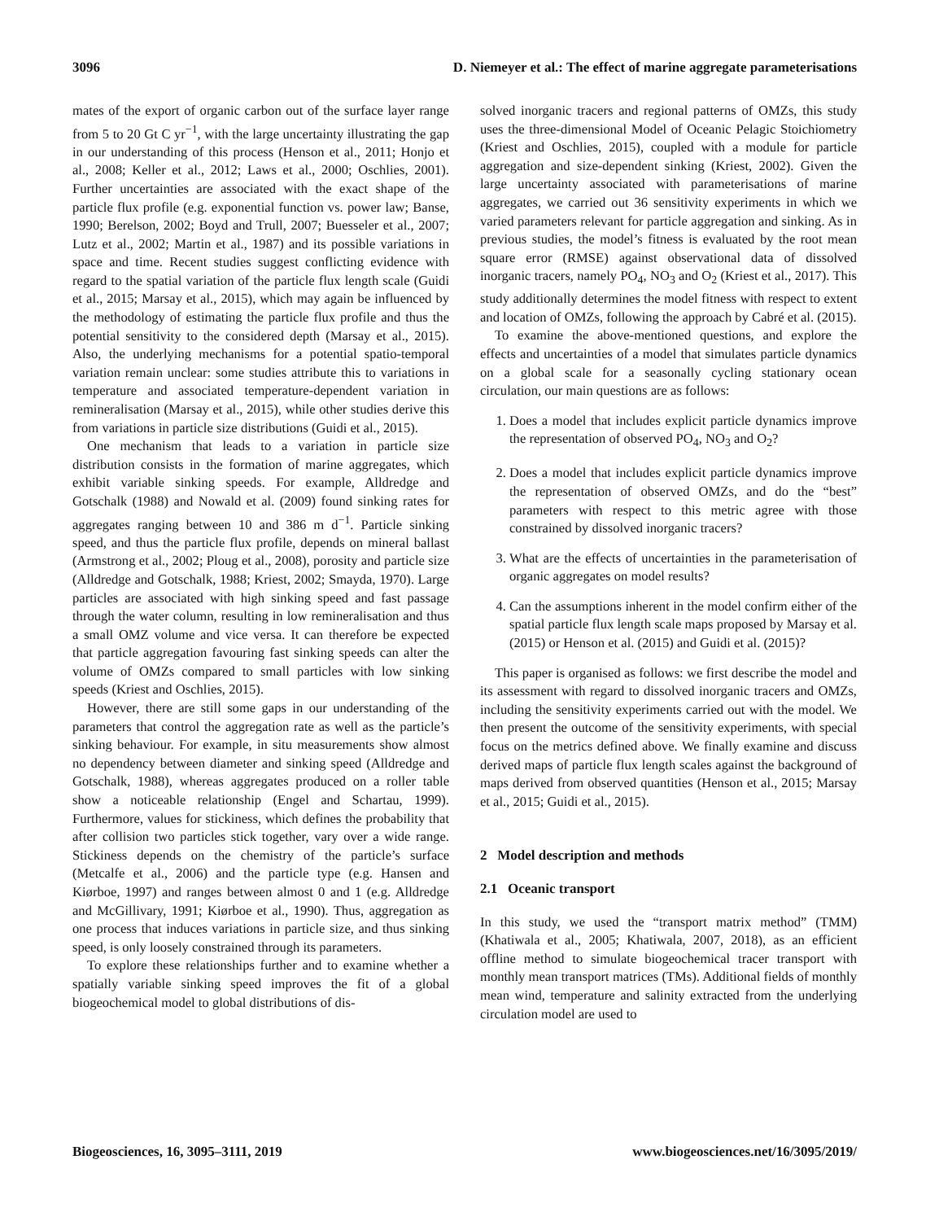3096 D. Niemeyer et al.: The effect of marine aggregate parameterisations
mates of the export of organic carbon out of the surface layer range from 5 to 20 Gt C yr<sup>−1</sup>, with the large uncertainty illustrating the gap in our understanding of this process (Henson et al., 2011; Honjo et al., 2008; Keller et al., 2012; Laws et al., 2000; Oschlies, 2001). Further uncertainties are associated with the exact shape of the particle flux profile (e.g. exponential function vs. power law; Banse, 1990; Berelson, 2002; Boyd and Trull, 2007; Buesseler et al., 2007; Lutz et al., 2002; Martin et al., 1987) and its possible variations in space and time. Recent studies suggest conflicting evidence with regard to the spatial variation of the particle flux length scale (Guidi et al., 2015; Marsay et al., 2015), which may again be influenced by the methodology of estimating the particle flux profile and thus the potential sensitivity to the considered depth (Marsay et al., 2015). Also, the underlying mechanisms for a potential spatio-temporal variation remain unclear: some studies attribute this to variations in temperature and associated temperature-dependent variation in remineralisation (Marsay et al., 2015), while other studies derive this from variations in particle size distributions (Guidi et al., 2015).
One mechanism that leads to a variation in particle size distribution consists in the formation of marine aggregates, which exhibit variable sinking speeds. For example, Alldredge and Gotschalk (1988) and Nowald et al. (2009) found sinking rates for aggregates ranging between 10 and 386 m d<sup>−1</sup>. Particle sinking speed, and thus the particle flux profile, depends on mineral ballast (Armstrong et al., 2002; Ploug et al., 2008), porosity and particle size (Alldredge and Gotschalk, 1988; Kriest, 2002; Smayda, 1970). Large particles are associated with high sinking speed and fast passage through the water column, resulting in low remineralisation and thus a small OMZ volume and vice versa. It can therefore be expected that particle aggregation favouring fast sinking speeds can alter the volume of OMZs compared to small particles with low sinking speeds (Kriest and Oschlies, 2015).
However, there are still some gaps in our understanding of the parameters that control the aggregation rate as well as the particle’s sinking behaviour. For example, in situ measurements show almost no dependency between diameter and sinking speed (Alldredge and Gotschalk, 1988), whereas aggregates produced on a roller table show a noticeable relationship (Engel and Schartau, 1999). Furthermore, values for stickiness, which defines the probability that after collision two particles stick together, vary over a wide range. Stickiness depends on the chemistry of the particle’s surface (Metcalfe et al., 2006) and the particle type (e.g. Hansen and Kiørboe, 1997) and ranges between almost 0 and 1 (e.g. Alldredge and McGillivary, 1991; Kiørboe et al., 1990). Thus, aggregation as one process that induces variations in particle size, and thus sinking speed, is only loosely constrained through its parameters.
To explore these relationships further and to examine whether a spatially variable sinking speed improves the fit of a global biogeochemical model to global distributions of dis-
solved inorganic tracers and regional patterns of OMZs, this study uses the three-dimensional Model of Oceanic Pelagic Stoichiometry (Kriest and Oschlies, 2015), coupled with a module for particle aggregation and size-dependent sinking (Kriest, 2002). Given the large uncertainty associated with parameterisations of marine aggregates, we carried out 36 sensitivity experiments in which we varied parameters relevant for particle aggregation and sinking. As in previous studies, the model’s fitness is evaluated by the root mean square error (RMSE) against observational data of dissolved inorganic tracers, namely PO<sub>4</sub>, NO<sub>3</sub> and O<sub>2</sub> (Kriest et al., 2017). This study additionally determines the model fitness with respect to extent and location of OMZs, following the approach by Cabré et al. (2015).
To examine the above-mentioned questions, and explore the effects and uncertainties of a model that simulates particle dynamics on a global scale for a seasonally cycling stationary ocean circulation, our main questions are as follows:
1. Does a model that includes explicit particle dynamics improve the representation of observed PO<sub>4</sub>, NO<sub>3</sub> and O<sub>2</sub>?
2. Does a model that includes explicit particle dynamics improve the representation of observed OMZs, and do the “best” parameters with respect to this metric agree with those constrained by dissolved inorganic tracers?
3. What are the effects of uncertainties in the parameterisation of organic aggregates on model results?
4. Can the assumptions inherent in the model confirm either of the spatial particle flux length scale maps proposed by Marsay et al. (2015) or Henson et al. (2015) and Guidi et al. (2015)?
This paper is organised as follows: we first describe the model and its assessment with regard to dissolved inorganic tracers and OMZs, including the sensitivity experiments carried out with the model. We then present the outcome of the sensitivity experiments, with special focus on the metrics defined above. We finally examine and discuss derived maps of particle flux length scales against the background of maps derived from observed quantities (Henson et al., 2015; Marsay et al., 2015; Guidi et al., 2015).
2 Model description and methods
2.1 Oceanic transport
In this study, we used the “transport matrix method” (TMM) (Khatiwala et al., 2005; Khatiwala, 2007, 2018), as an efficient offline method to simulate biogeochemical tracer transport with monthly mean transport matrices (TMs). Additional fields of monthly mean wind, temperature and salinity extracted from the underlying circulation model are used to
Biogeosciences, 16, 3095–3111, 2019 www.biogeosciences.net/16/3095/2019/